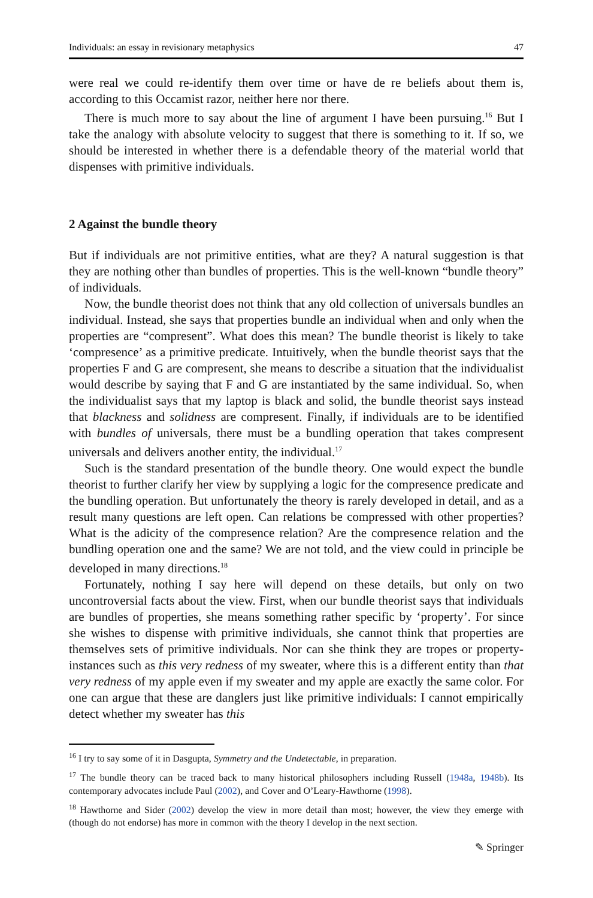Individuals: an essay in revisionary metaphysics 47
were real we could re-identify them over time or have de re beliefs about them is, according to this Occamist razor, neither here nor there.
There is much more to say about the line of argument I have been pursuing.<sup>16</sup> But I take the analogy with absolute velocity to suggest that there is something to it. If so, we should be interested in whether there is a defendable theory of the material world that dispenses with primitive individuals.
2 Against the bundle theory
But if individuals are not primitive entities, what are they? A natural suggestion is that they are nothing other than bundles of properties. This is the well-known “bundle theory” of individuals.
Now, the bundle theorist does not think that any old collection of universals bundles an individual. Instead, she says that properties bundle an individual when and only when the properties are “compresent”. What does this mean? The bundle theorist is likely to take ‘compresence’ as a primitive predicate. Intuitively, when the bundle theorist says that the properties F and G are compresent, she means to describe a situation that the individualist would describe by saying that F and G are instantiated by the same individual. So, when the individualist says that my laptop is black and solid, the bundle theorist says instead that blackness and solidness are compresent. Finally, if individuals are to be identified with bundles of universals, there must be a bundling operation that takes compresent universals and delivers another entity, the individual.<sup>17</sup>
Such is the standard presentation of the bundle theory. One would expect the bundle theorist to further clarify her view by supplying a logic for the compresence predicate and the bundling operation. But unfortunately the theory is rarely developed in detail, and as a result many questions are left open. Can relations be compressed with other properties? What is the adicity of the compresence relation? Are the compresence relation and the bundling operation one and the same? We are not told, and the view could in principle be developed in many directions.<sup>18</sup>
Fortunately, nothing I say here will depend on these details, but only on two uncontroversial facts about the view. First, when our bundle theorist says that individuals are bundles of properties, she means something rather specific by ‘property’. For since she wishes to dispense with primitive individuals, she cannot think that properties are themselves sets of primitive individuals. Nor can she think they are tropes or property-instances such as this very redness of my sweater, where this is a different entity than that very redness of my apple even if my sweater and my apple are exactly the same color. For one can argue that these are danglers just like primitive individuals: I cannot empirically detect whether my sweater has this
<sup>16</sup> I try to say some of it in Dasgupta, Symmetry and the Undetectable, in preparation.
<sup>17</sup> The bundle theory can be traced back to many historical philosophers including Russell (1948a, 1948b). Its contemporary advocates include Paul (2002), and Cover and O’Leary-Hawthorne (1998).
<sup>18</sup> Hawthorne and Sider (2002) develop the view in more detail than most; however, the view they emerge with (though do not endorse) has more in common with the theory I develop in the next section.
✎ Springer